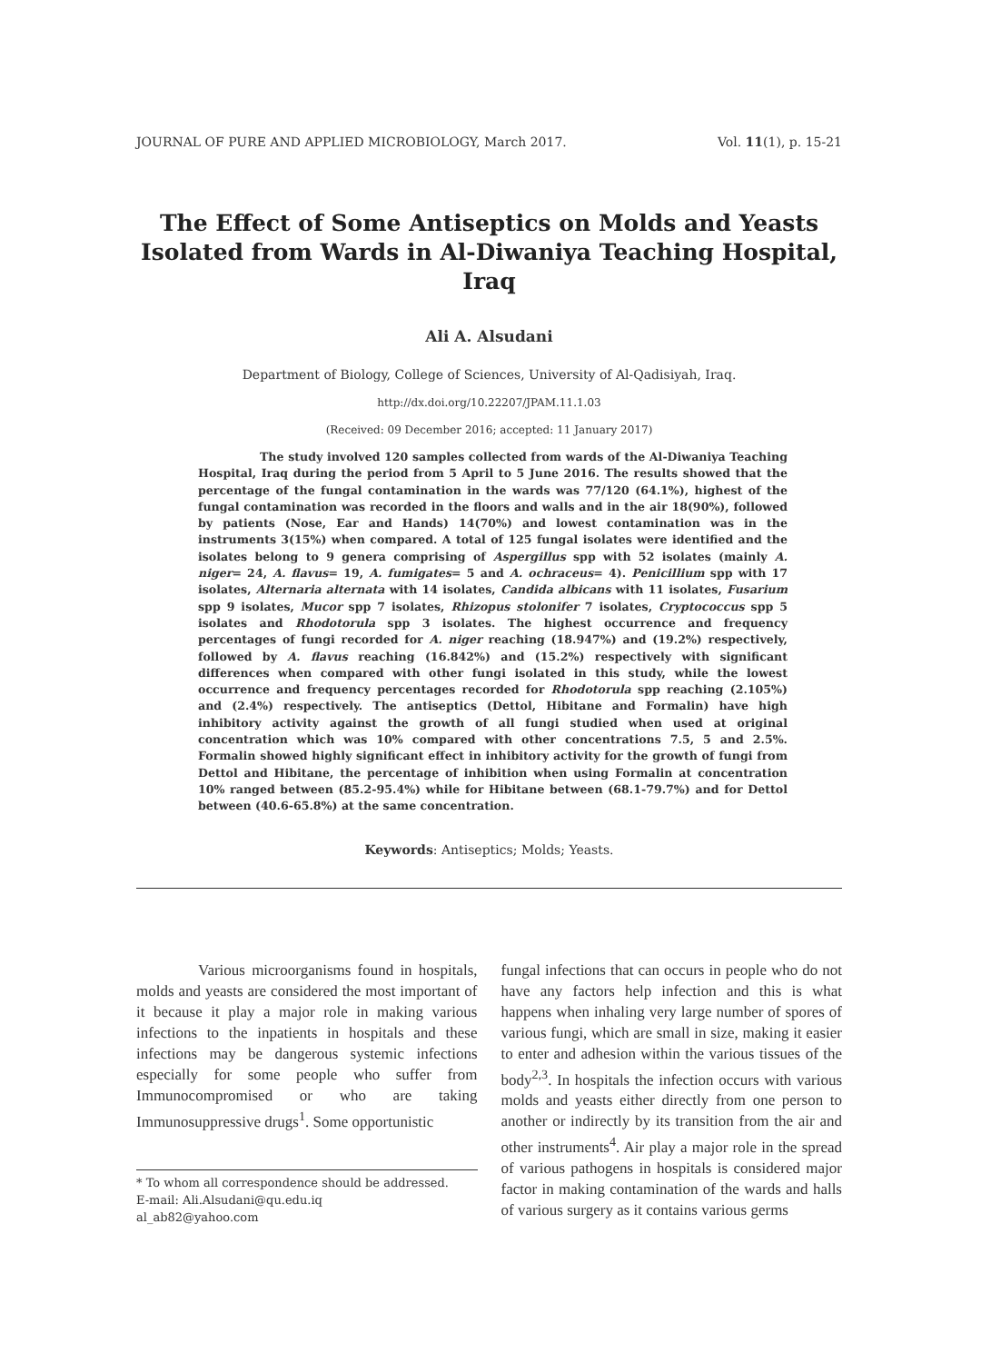JOURNAL OF PURE AND APPLIED MICROBIOLOGY, March 2017. Vol. 11(1), p. 15-21
The Effect of Some Antiseptics on Molds and Yeasts Isolated from Wards in Al-Diwaniya Teaching Hospital, Iraq
Ali A. Alsudani
Department of Biology, College of Sciences, University of Al-Qadisiyah, Iraq.
http://dx.doi.org/10.22207/JPAM.11.1.03
(Received: 09 December 2016; accepted: 11 January 2017)
The study involved 120 samples collected from wards of the Al-Diwaniya Teaching Hospital, Iraq during the period from 5 April to 5 June 2016. The results showed that the percentage of the fungal contamination in the wards was 77/120 (64.1%), highest of the fungal contamination was recorded in the floors and walls and in the air 18(90%), followed by patients (Nose, Ear and Hands) 14(70%) and lowest contamination was in the instruments 3(15%) when compared. A total of 125 fungal isolates were identified and the isolates belong to 9 genera comprising of Aspergillus spp with 52 isolates (mainly A. niger= 24, A. flavus= 19, A. fumigates= 5 and A. ochraceus= 4). Penicillium spp with 17 isolates, Alternaria alternata with 14 isolates, Candida albicans with 11 isolates, Fusarium spp 9 isolates, Mucor spp 7 isolates, Rhizopus stolonifer 7 isolates, Cryptococcus spp 5 isolates and Rhodotorula spp 3 isolates. The highest occurrence and frequency percentages of fungi recorded for A. niger reaching (18.947%) and (19.2%) respectively, followed by A. flavus reaching (16.842%) and (15.2%) respectively with significant differences when compared with other fungi isolated in this study, while the lowest occurrence and frequency percentages recorded for Rhodotorula spp reaching (2.105%) and (2.4%) respectively. The antiseptics (Dettol, Hibitane and Formalin) have high inhibitory activity against the growth of all fungi studied when used at original concentration which was 10% compared with other concentrations 7.5, 5 and 2.5%. Formalin showed highly significant effect in inhibitory activity for the growth of fungi from Dettol and Hibitane, the percentage of inhibition when using Formalin at concentration 10% ranged between (85.2-95.4%) while for Hibitane between (68.1-79.7%) and for Dettol between (40.6-65.8%) at the same concentration.
Keywords: Antiseptics; Molds; Yeasts.
Various microorganisms found in hospitals, molds and yeasts are considered the most important of it because it play a major role in making various infections to the inpatients in hospitals and these infections may be dangerous systemic infections especially for some people who suffer from Immunocompromised or who are taking Immunosuppressive drugs<sup>1</sup>. Some opportunistic
* To whom all correspondence should be addressed.
E-mail: Ali.Alsudani@qu.edu.iq
al_ab82@yahoo.com
fungal infections that can occurs in people who do not have any factors help infection and this is what happens when inhaling very large number of spores of various fungi, which are small in size, making it easier to enter and adhesion within the various tissues of the body<sup>2,3</sup>. In hospitals the infection occurs with various molds and yeasts either directly from one person to another or indirectly by its transition from the air and other instruments<sup>4</sup>. Air play a major role in the spread of various pathogens in hospitals is considered major factor in making contamination of the wards and halls of various surgery as it contains various germs